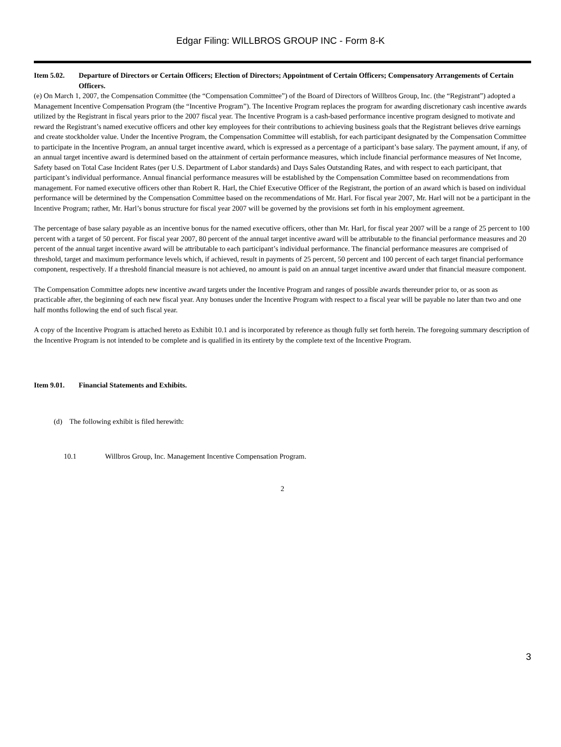Edgar Filing: WILLBROS GROUP INC - Form 8-K
Item 5.02. Departure of Directors or Certain Officers; Election of Directors; Appointment of Certain Officers; Compensatory Arrangements of Certain Officers.
(e) On March 1, 2007, the Compensation Committee (the “Compensation Committee”) of the Board of Directors of Willbros Group, Inc. (the “Registrant”) adopted a Management Incentive Compensation Program (the “Incentive Program”). The Incentive Program replaces the program for awarding discretionary cash incentive awards utilized by the Registrant in fiscal years prior to the 2007 fiscal year. The Incentive Program is a cash-based performance incentive program designed to motivate and reward the Registrant’s named executive officers and other key employees for their contributions to achieving business goals that the Registrant believes drive earnings and create stockholder value. Under the Incentive Program, the Compensation Committee will establish, for each participant designated by the Compensation Committee to participate in the Incentive Program, an annual target incentive award, which is expressed as a percentage of a participant’s base salary. The payment amount, if any, of an annual target incentive award is determined based on the attainment of certain performance measures, which include financial performance measures of Net Income, Safety based on Total Case Incident Rates (per U.S. Department of Labor standards) and Days Sales Outstanding Rates, and with respect to each participant, that participant’s individual performance. Annual financial performance measures will be established by the Compensation Committee based on recommendations from management. For named executive officers other than Robert R. Harl, the Chief Executive Officer of the Registrant, the portion of an award which is based on individual performance will be determined by the Compensation Committee based on the recommendations of Mr. Harl. For fiscal year 2007, Mr. Harl will not be a participant in the Incentive Program; rather, Mr. Harl’s bonus structure for fiscal year 2007 will be governed by the provisions set forth in his employment agreement.
The percentage of base salary payable as an incentive bonus for the named executive officers, other than Mr. Harl, for fiscal year 2007 will be a range of 25 percent to 100 percent with a target of 50 percent. For fiscal year 2007, 80 percent of the annual target incentive award will be attributable to the financial performance measures and 20 percent of the annual target incentive award will be attributable to each participant’s individual performance. The financial performance measures are comprised of threshold, target and maximum performance levels which, if achieved, result in payments of 25 percent, 50 percent and 100 percent of each target financial performance component, respectively. If a threshold financial measure is not achieved, no amount is paid on an annual target incentive award under that financial measure component.
The Compensation Committee adopts new incentive award targets under the Incentive Program and ranges of possible awards thereunder prior to, or as soon as practicable after, the beginning of each new fiscal year. Any bonuses under the Incentive Program with respect to a fiscal year will be payable no later than two and one half months following the end of such fiscal year.
A copy of the Incentive Program is attached hereto as Exhibit 10.1 and is incorporated by reference as though fully set forth herein. The foregoing summary description of the Incentive Program is not intended to be complete and is qualified in its entirety by the complete text of the Incentive Program.
Item 9.01. Financial Statements and Exhibits.
(d) The following exhibit is filed herewith:
10.1 Willbros Group, Inc. Management Incentive Compensation Program.
2
3